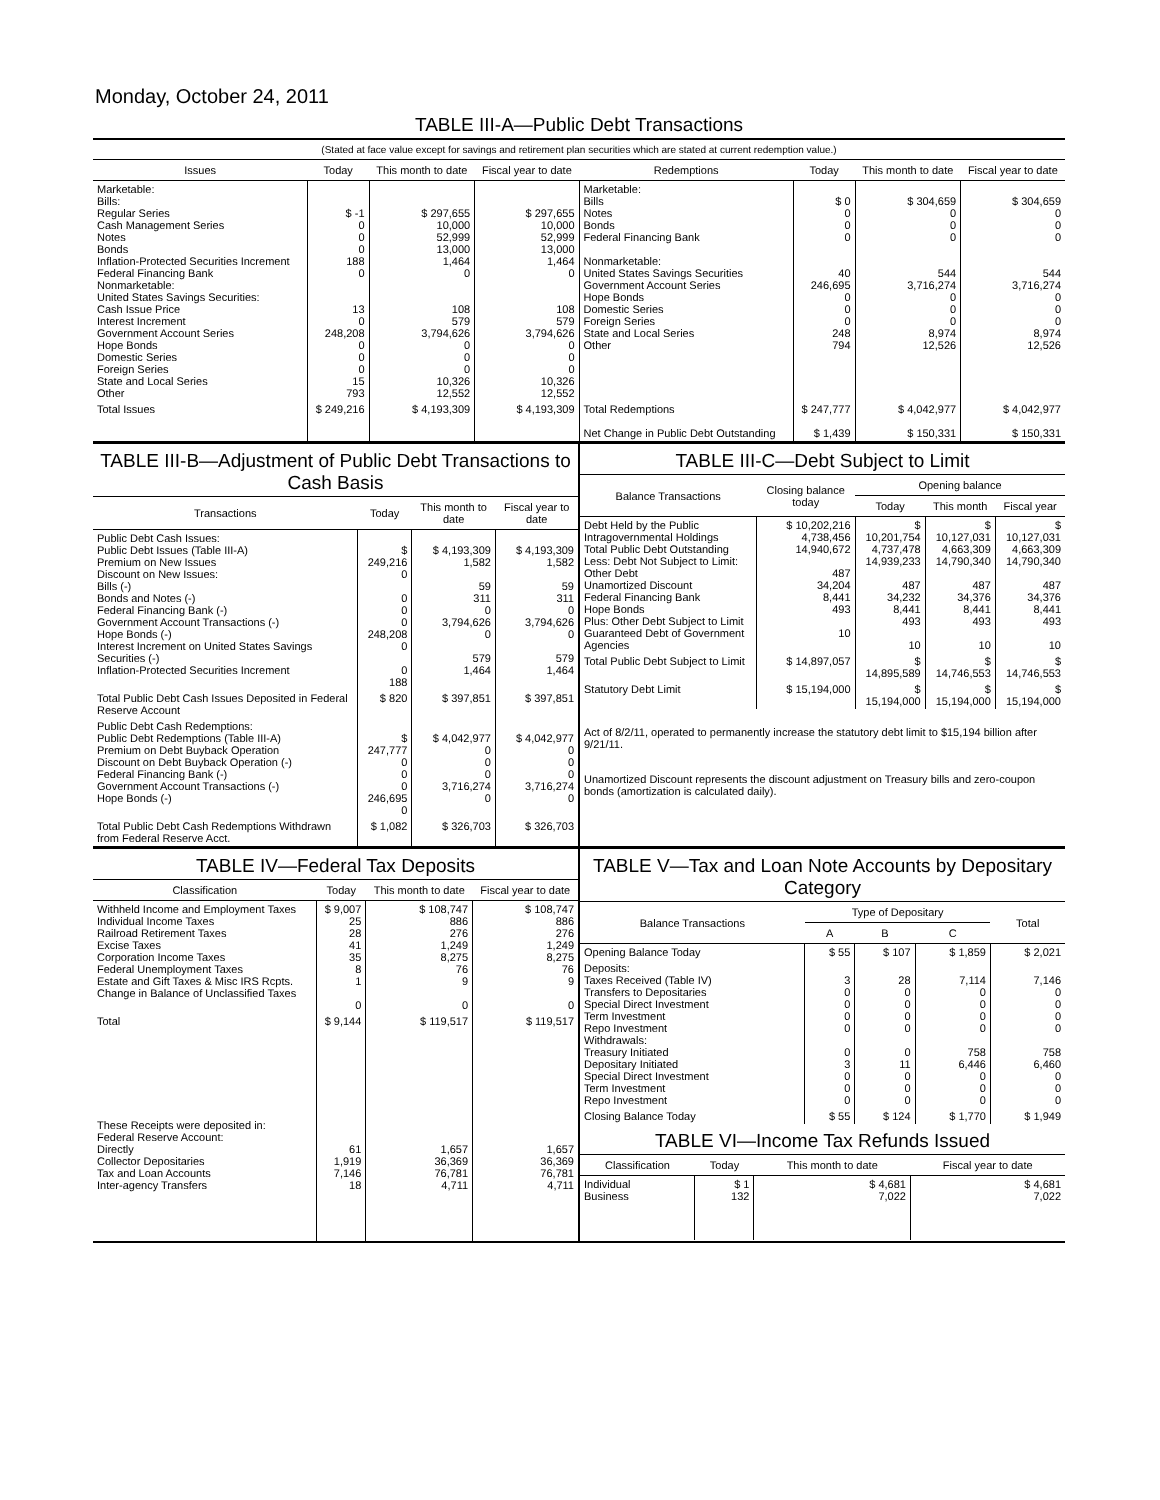Monday, October 24, 2011
TABLE III-A—Public Debt Transactions
(Stated at face value except for savings and retirement plan securities which are stated at current redemption value.)
| Issues | Today | This month to date | Fiscal year to date | Redemptions | Today | This month to date | Fiscal year to date |
| --- | --- | --- | --- | --- | --- | --- | --- |
| Marketable: Bills: Regular Series Cash Management Series Notes Bonds Inflation-Protected Securities Increment Federal Financing Bank Nonmarketable: United States Savings Securities: Cash Issue Price Interest Increment Government Account Series Hope Bonds Domestic Series Foreign Series State and Local Series Other | $ -1 0 0 0 188 0 13 0 248,208 0 0 0 15 793 | $ 297,655 10,000 52,999 13,000 1,464 0 108 579 3,794,626 0 0 0 10,326 12,552 | $ 297,655 10,000 52,999 13,000 1,464 0 108 579 3,794,626 0 0 0 10,326 12,552 | Marketable: Bills Notes Bonds Federal Financing Bank Nonmarketable: United States Savings Securities Government Account Series Hope Bonds Domestic Series Foreign Series State and Local Series Other | $ 0 0 0 0 40 246,695 0 0 0 248 794 | $ 304,659 0 0 0 544 3,716,274 0 0 0 8,974 12,526 | $ 304,659 0 0 0 544 3,716,274 0 0 0 8,974 12,526 |
| Total Issues | $ 249,216 | $ 4,193,309 | $ 4,193,309 | Total Redemptions Net Change in Public Debt Outstanding | $ 247,777 $ 1,439 | $ 4,042,977 $ 150,331 | $ 4,042,977 $ 150,331 |
TABLE III-B—Adjustment of Public Debt Transactions to Cash Basis
| Transactions | Today | This month to date | Fiscal year to date |
| --- | --- | --- | --- |
| Public Debt Cash Issues: Public Debt Issues (Table III-A) Premium on New Issues Discount on New Issues: Bills (-) Bonds and Notes (-) Federal Financing Bank (-) Government Account Transactions (-) Hope Bonds (-) Interest Increment on United States Savings Securities (-) Inflation-Protected Securities Increment | $ 249,216 0 0 0 0 248,208 0 0 188 | $ 4,193,309 1,582 59 311 0 3,794,626 0 579 1,464 | $ 4,193,309 1,582 59 311 0 3,794,626 0 579 1,464 |
| Total Public Debt Cash Issues Deposited in Federal Reserve Account | $ 820 | $ 397,851 | $ 397,851 |
| Public Debt Cash Redemptions: Public Debt Redemptions (Table III-A) Premium on Debt Buyback Operation Discount on Debt Buyback Operation (-) Federal Financing Bank (-) Government Account Transactions (-) Hope Bonds (-) | $ 247,777 0 0 0 246,695 0 | $ 4,042,977 0 0 0 3,716,274 0 | $ 4,042,977 0 0 0 3,716,274 0 |
| Total Public Debt Cash Redemptions Withdrawn from Federal Reserve Acct. | $ 1,082 | $ 326,703 | $ 326,703 |
TABLE III-C—Debt Subject to Limit
| Balance Transactions | Closing balance today | Opening balance | | |
| --- | --- | --- | --- | --- |
| | | Today | This month | Fiscal year |
| Debt Held by the Public Intragovernmental Holdings Total Public Debt Outstanding Less: Debt Not Subject to Limit: Other Debt Unamortized Discount Federal Financing Bank Hope Bonds Plus: Other Debt Subject to Limit Guaranteed Debt of Government Agencies | $ 10,202,216 4,738,456 14,940,672 487 34,204 8,441 493 10 | $ 10,201,754 4,737,478 14,939,233 487 34,232 8,441 493 10 | $ 10,127,031 4,663,309 14,790,340 487 34,376 8,441 493 10 | $ 10,127,031 4,663,309 14,790,340 487 34,376 8,441 493 10 |
| Total Public Debt Subject to Limit | $ 14,897,057 | $ 14,895,589 | $ 14,746,553 | $ 14,746,553 |
| Statutory Debt Limit | $ 15,194,000 | $ 15,194,000 | $ 15,194,000 | $ 15,194,000 |
Act of 8/2/11, operated to permanently increase the statutory debt limit to $15,194 billion after 9/21/11.
Unamortized Discount represents the discount adjustment on Treasury bills and zero-coupon bonds (amortization is calculated daily).
TABLE IV—Federal Tax Deposits
| Classification | Today | This month to date | Fiscal year to date |
| --- | --- | --- | --- |
| Withheld Income and Employment Taxes Individual Income Taxes Railroad Retirement Taxes Excise Taxes Corporation Income Taxes Federal Unemployment Taxes Estate and Gift Taxes & Misc IRS Rcpts. Change in Balance of Unclassified Taxes | $ 9,007 25 28 41 35 8 1 0 | $ 108,747 886 276 1,249 8,275 76 9 0 | $ 108,747 886 276 1,249 8,275 76 9 0 |
| Total | $ 9,144 | $ 119,517 | $ 119,517 |
| These Receipts were deposited in: Federal Reserve Account: Directly Collector Depositaries Tax and Loan Accounts Inter-agency Transfers | 61 1,919 7,146 18 | 1,657 36,369 76,781 4,711 | 1,657 36,369 76,781 4,711 |
TABLE V—Tax and Loan Note Accounts by Depositary Category
| Balance Transactions | Type of Depositary | | | Total |
| --- | --- | --- | --- | --- |
| | A | B | C | |
| Opening Balance Today | $ 55 | $ 107 | $ 1,859 | $ 2,021 |
| Deposits: Taxes Received (Table IV) Transfers to Depositaries Special Direct Investment Term Investment Repo Investment Withdrawals: Treasury Initiated Depositary Initiated Special Direct Investment Term Investment Repo Investment | 3 0 0 0 0 0 3 0 0 0 | 28 0 0 0 0 0 11 0 0 0 | 7,114 0 0 0 0 758 6,446 0 0 0 | 7,146 0 0 0 0 758 6,460 0 0 0 |
| Closing Balance Today | $ 55 | $ 124 | $ 1,770 | $ 1,949 |
TABLE VI—Income Tax Refunds Issued
| Classification | Today | This month to date | Fiscal year to date |
| --- | --- | --- | --- |
| Individual Business | $ 1 132 | $ 4,681 7,022 | $ 4,681 7,022 |